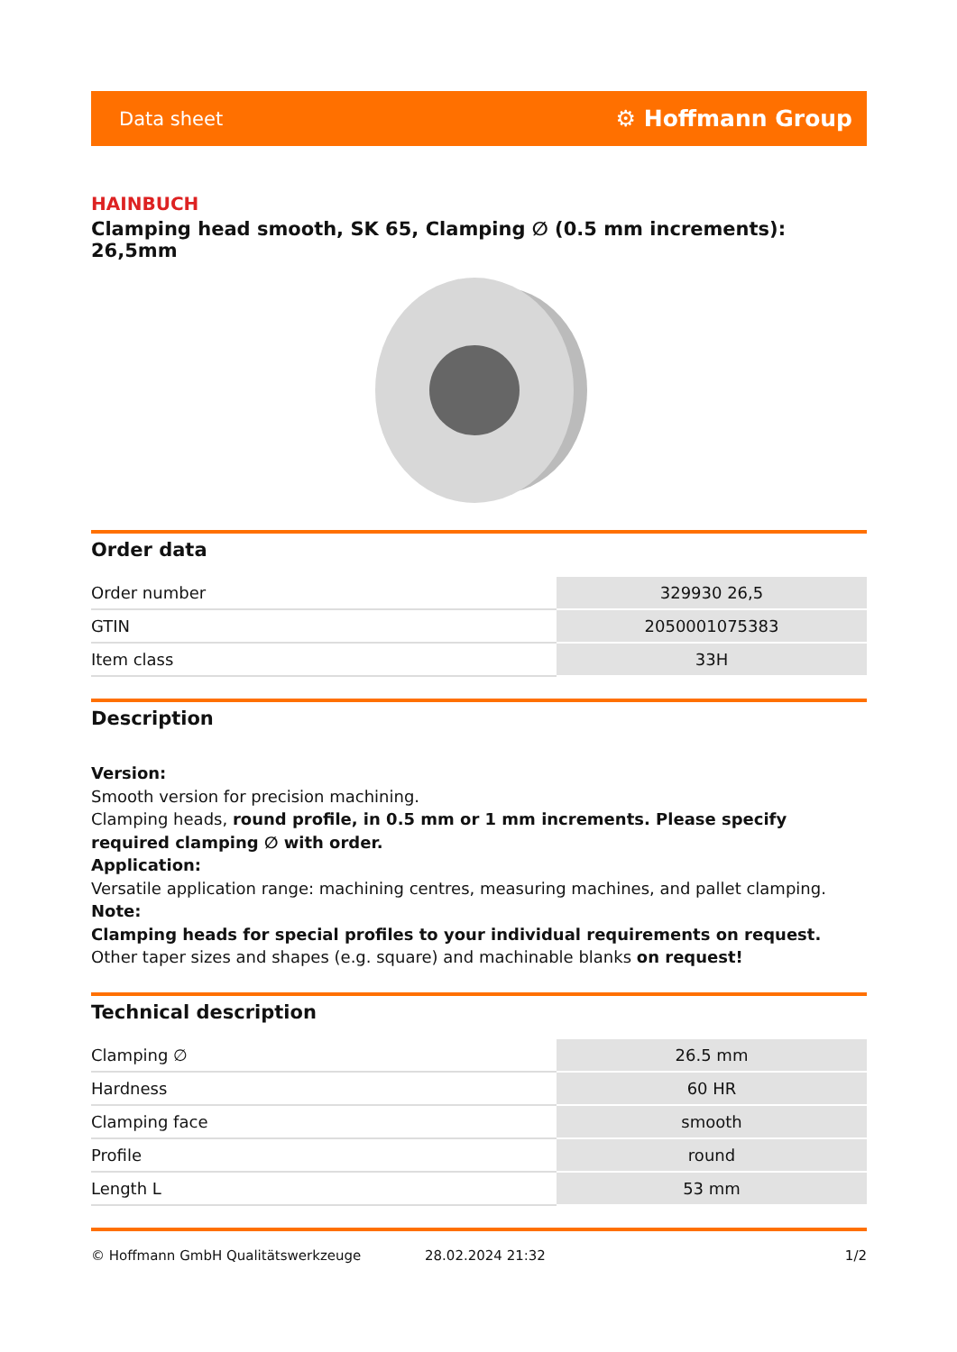Data sheet ⚙ Hoffmann Group
HAINBUCH
Clamping head smooth, SK 65, Clamping ∅ (0.5 mm increments): 26,5mm
Order data
| Order number | 329930 26,5 |
| GTIN | 2050001075383 |
| Item class | 33H |
Description
Version:
Smooth version for precision machining.
Clamping heads, round profile, in 0.5 mm or 1 mm increments. Please specify required clamping ∅ with order.
Application:
Versatile application range: machining centres, measuring machines, and pallet clamping.
Note:
Clamping heads for special profiles to your individual requirements on request.
Other taper sizes and shapes (e.g. square) and machinable blanks on request!
Technical description
| Clamping ∅ | 26.5 mm |
| Hardness | 60 HR |
| Clamping face | smooth |
| Profile | round |
| Length L | 53 mm |
© Hoffmann GmbH Qualitätswerkzeuge 28.02.2024 21:32 1/2